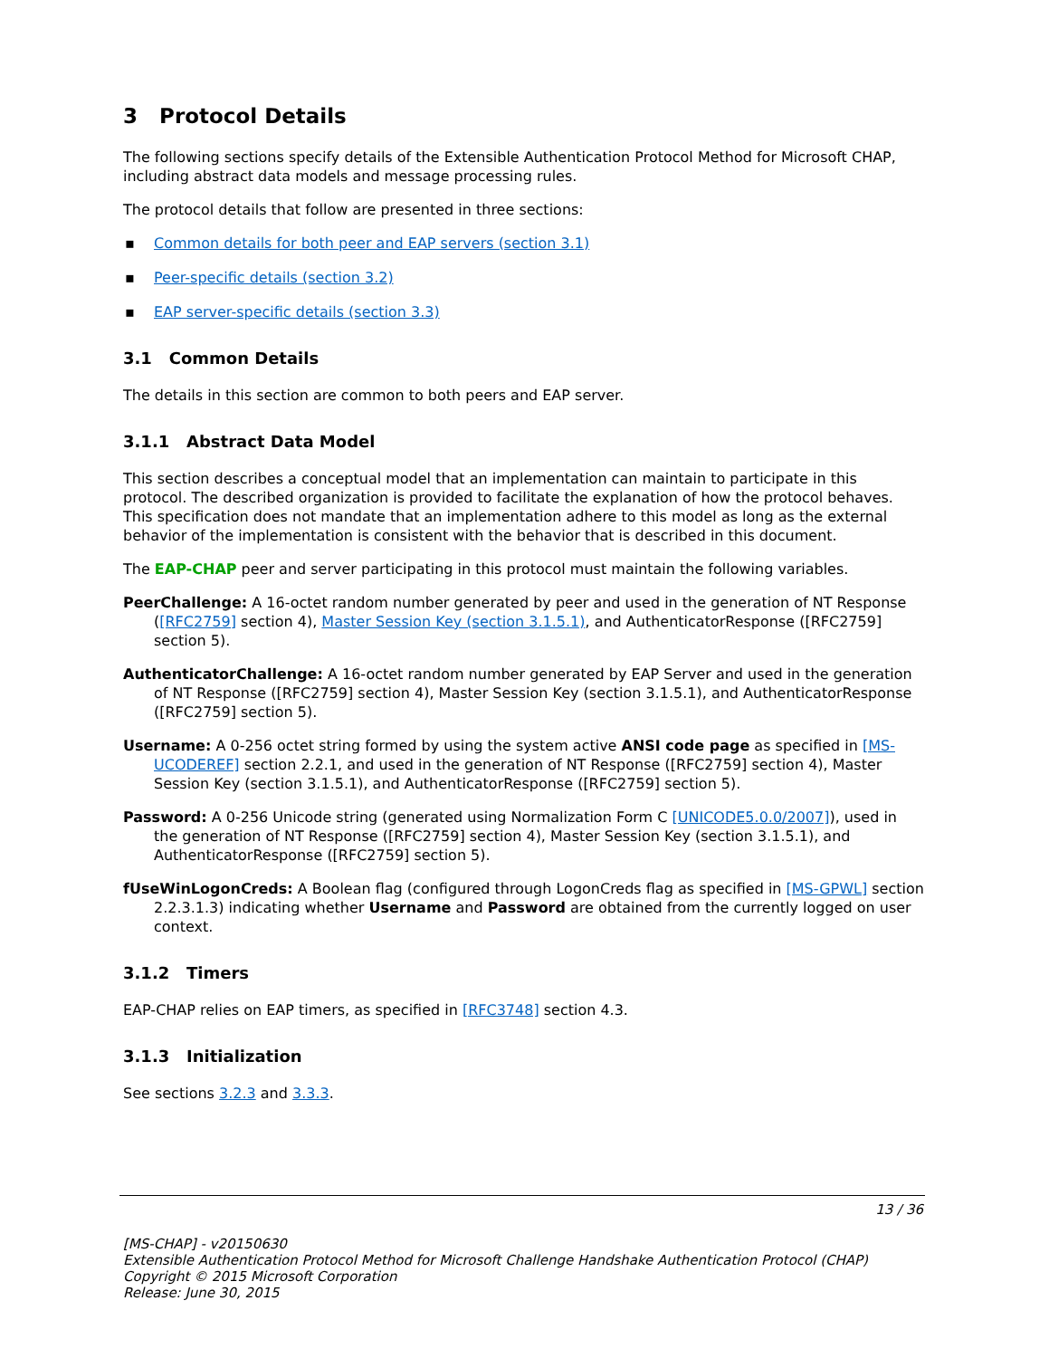3 Protocol Details
The following sections specify details of the Extensible Authentication Protocol Method for Microsoft CHAP, including abstract data models and message processing rules.
The protocol details that follow are presented in three sections:
▪ Common details for both peer and EAP servers (section 3.1)
▪ Peer-specific details (section 3.2)
▪ EAP server-specific details (section 3.3)
3.1 Common Details
The details in this section are common to both peers and EAP server.
3.1.1 Abstract Data Model
This section describes a conceptual model that an implementation can maintain to participate in this protocol. The described organization is provided to facilitate the explanation of how the protocol behaves. This specification does not mandate that an implementation adhere to this model as long as the external behavior of the implementation is consistent with the behavior that is described in this document.
The EAP-CHAP peer and server participating in this protocol must maintain the following variables.
PeerChallenge: A 16-octet random number generated by peer and used in the generation of NT Response ([RFC2759] section 4), Master Session Key (section 3.1.5.1), and AuthenticatorResponse ([RFC2759] section 5).
AuthenticatorChallenge: A 16-octet random number generated by EAP Server and used in the generation of NT Response ([RFC2759] section 4), Master Session Key (section 3.1.5.1), and AuthenticatorResponse ([RFC2759] section 5).
Username: A 0-256 octet string formed by using the system active ANSI code page as specified in [MS-UCODEREF] section 2.2.1, and used in the generation of NT Response ([RFC2759] section 4), Master Session Key (section 3.1.5.1), and AuthenticatorResponse ([RFC2759] section 5).
Password: A 0-256 Unicode string (generated using Normalization Form C [UNICODE5.0.0/2007]), used in the generation of NT Response ([RFC2759] section 4), Master Session Key (section 3.1.5.1), and AuthenticatorResponse ([RFC2759] section 5).
fUseWinLogonCreds: A Boolean flag (configured through LogonCreds flag as specified in [MS-GPWL] section 2.2.3.1.3) indicating whether Username and Password are obtained from the currently logged on user context.
3.1.2 Timers
EAP-CHAP relies on EAP timers, as specified in [RFC3748] section 4.3.
3.1.3 Initialization
See sections 3.2.3 and 3.3.3.
13 / 36
[MS-CHAP] - v20150630
Extensible Authentication Protocol Method for Microsoft Challenge Handshake Authentication Protocol (CHAP)
Copyright © 2015 Microsoft Corporation
Release: June 30, 2015